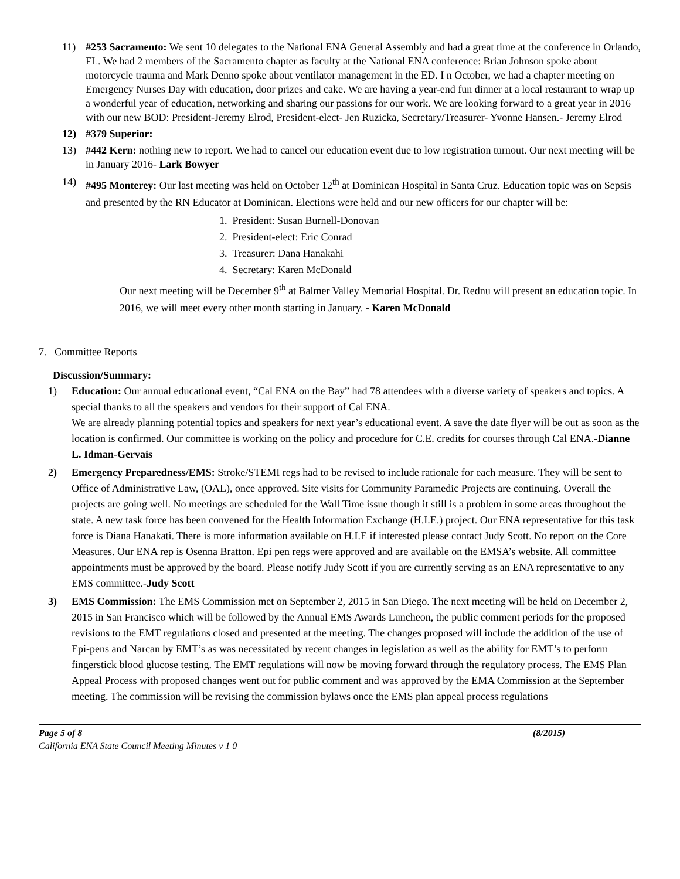11) #253 Sacramento: We sent 10 delegates to the National ENA General Assembly and had a great time at the conference in Orlando, FL. We had 2 members of the Sacramento chapter as faculty at the National ENA conference: Brian Johnson spoke about motorcycle trauma and Mark Denno spoke about ventilator management in the ED. I n October, we had a chapter meeting on Emergency Nurses Day with education, door prizes and cake. We are having a year-end fun dinner at a local restaurant to wrap up a wonderful year of education, networking and sharing our passions for our work. We are looking forward to a great year in 2016 with our new BOD: President-Jeremy Elrod, President-elect- Jen Ruzicka, Secretary/Treasurer- Yvonne Hansen.- Jeremy Elrod
12) #379 Superior:
13) #442 Kern: nothing new to report. We had to cancel our education event due to low registration turnout. Our next meeting will be in January 2016- Lark Bowyer
14) #495 Monterey: Our last meeting was held on October 12<sup>th</sup> at Dominican Hospital in Santa Cruz. Education topic was on Sepsis and presented by the RN Educator at Dominican. Elections were held and our new officers for our chapter will be:
1. President: Susan Burnell-Donovan
2. President-elect: Eric Conrad
3. Treasurer: Dana Hanakahi
4. Secretary: Karen McDonald
Our next meeting will be December 9<sup>th</sup> at Balmer Valley Memorial Hospital. Dr. Rednu will present an education topic. In 2016, we will meet every other month starting in January. - Karen McDonald
7. Committee Reports
Discussion/Summary:
1) Education: Our annual educational event, “Cal ENA on the Bay” had 78 attendees with a diverse variety of speakers and topics. A special thanks to all the speakers and vendors for their support of Cal ENA.
We are already planning potential topics and speakers for next year’s educational event. A save the date flyer will be out as soon as the location is confirmed. Our committee is working on the policy and procedure for C.E. credits for courses through Cal ENA.-Dianne L. Idman-Gervais
2) Emergency Preparedness/EMS: Stroke/STEMI regs had to be revised to include rationale for each measure. They will be sent to Office of Administrative Law, (OAL), once approved. Site visits for Community Paramedic Projects are continuing. Overall the projects are going well. No meetings are scheduled for the Wall Time issue though it still is a problem in some areas throughout the state. A new task force has been convened for the Health Information Exchange (H.I.E.) project. Our ENA representative for this task force is Diana Hanakati. There is more information available on H.I.E if interested please contact Judy Scott. No report on the Core Measures. Our ENA rep is Osenna Bratton. Epi pen regs were approved and are available on the EMSA’s website. All committee appointments must be approved by the board. Please notify Judy Scott if you are currently serving as an ENA representative to any EMS committee.-Judy Scott
3) EMS Commission: The EMS Commission met on September 2, 2015 in San Diego. The next meeting will be held on December 2, 2015 in San Francisco which will be followed by the Annual EMS Awards Luncheon, the public comment periods for the proposed revisions to the EMT regulations closed and presented at the meeting. The changes proposed will include the addition of the use of Epi-pens and Narcan by EMT’s as was necessitated by recent changes in legislation as well as the ability for EMT’s to perform fingerstick blood glucose testing. The EMT regulations will now be moving forward through the regulatory process. The EMS Plan Appeal Process with proposed changes went out for public comment and was approved by the EMA Commission at the September meeting. The commission will be revising the commission bylaws once the EMS plan appeal process regulations
Page 5 of 8
California ENA State Council Meeting Minutes v 1 0
(8/2015)